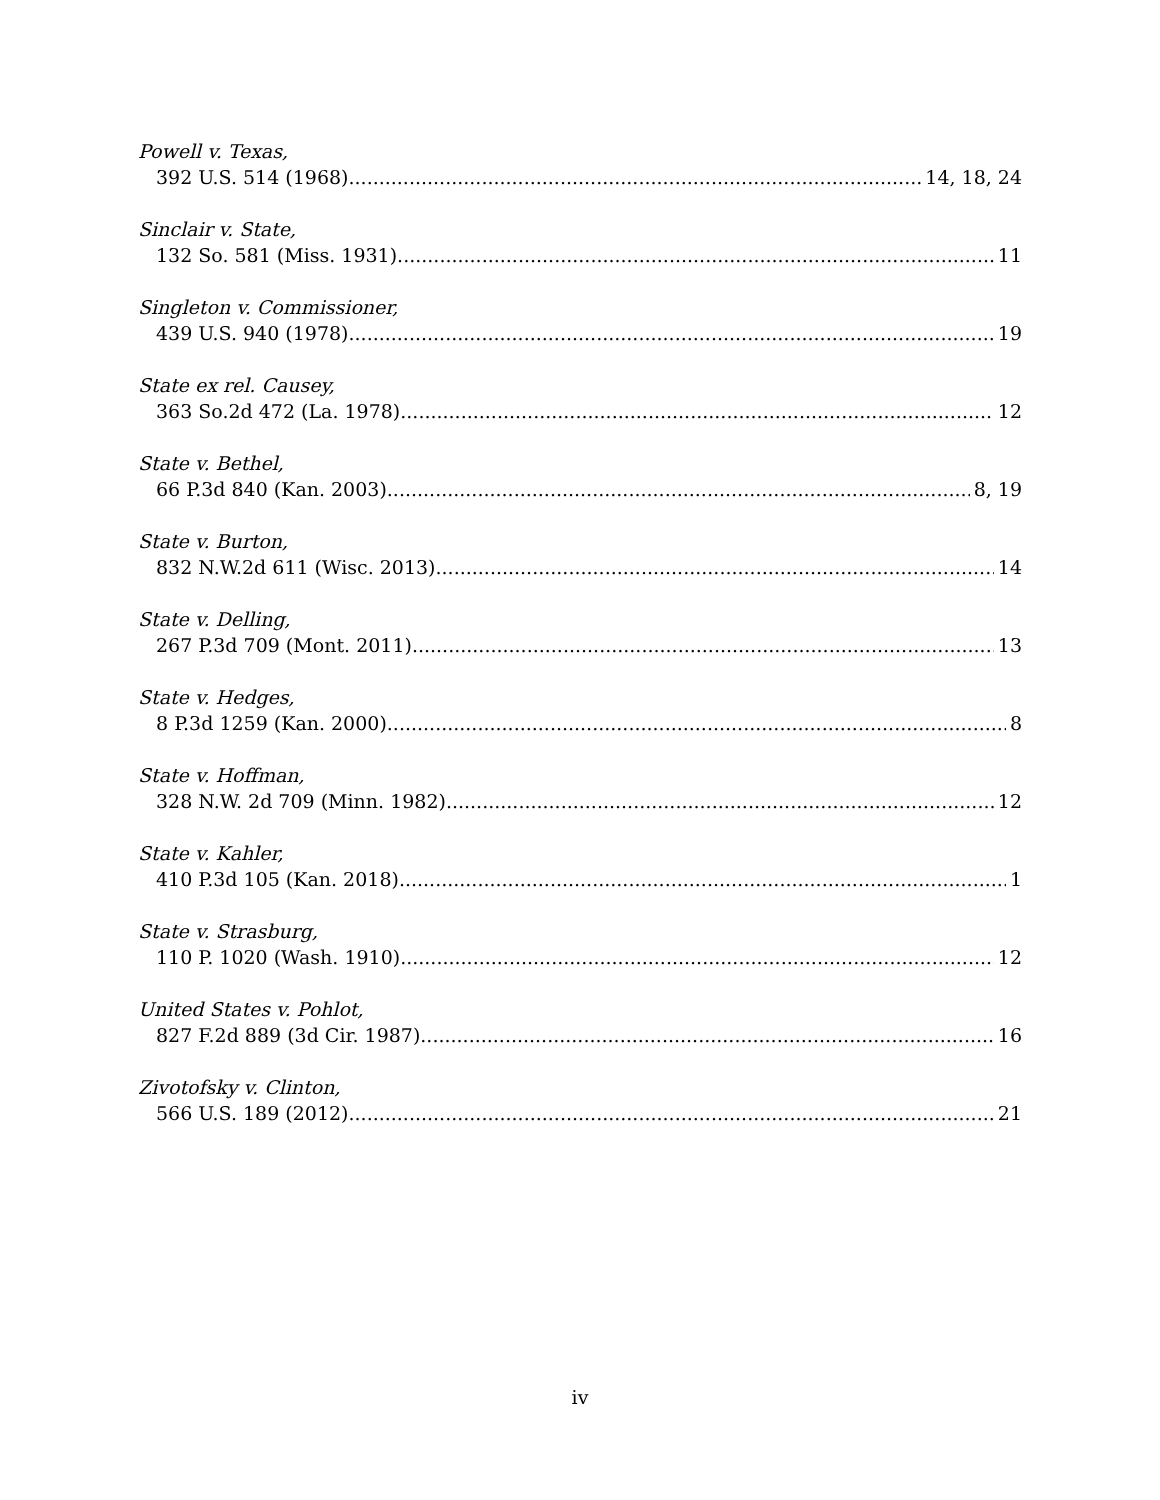Powell v. Texas,
392 U.S. 514 (1968) 14, 18, 24
Sinclair v. State,
132 So. 581 (Miss. 1931) 11
Singleton v. Commissioner,
439 U.S. 940 (1978) 19
State ex rel. Causey,
363 So.2d 472 (La. 1978) 12
State v. Bethel,
66 P.3d 840 (Kan. 2003) 8, 19
State v. Burton,
832 N.W.2d 611 (Wisc. 2013) 14
State v. Delling,
267 P.3d 709 (Mont. 2011) 13
State v. Hedges,
8 P.3d 1259 (Kan. 2000) 8
State v. Hoffman,
328 N.W. 2d 709 (Minn. 1982) 12
State v. Kahler,
410 P.3d 105 (Kan. 2018) 1
State v. Strasburg,
110 P. 1020 (Wash. 1910) 12
United States v. Pohlot,
827 F.2d 889 (3d Cir. 1987) 16
Zivotofsky v. Clinton,
566 U.S. 189 (2012) 21
iv